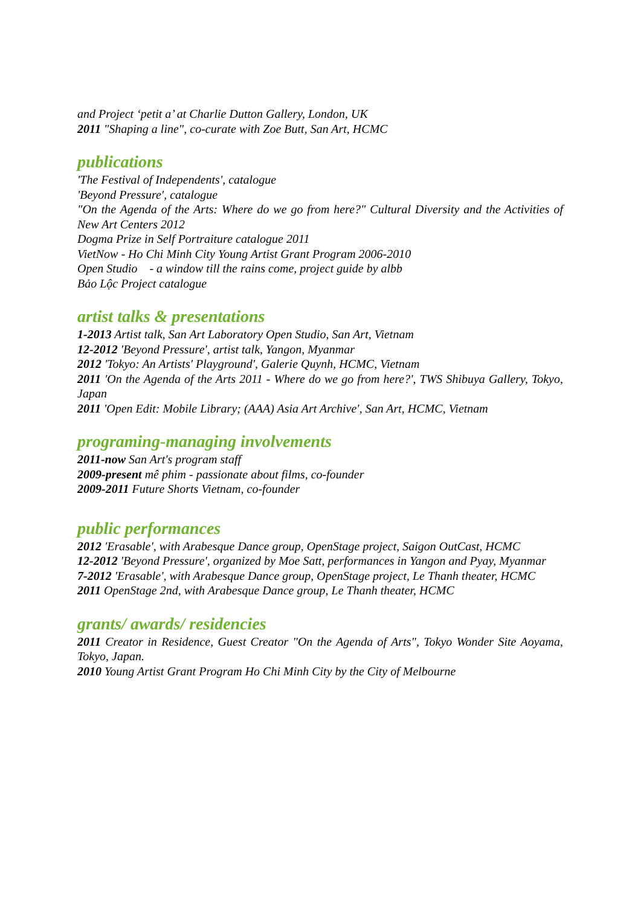and Project ‘petit a’ at Charlie Dutton Gallery, London, UK
2011 "Shaping a line", co-curate with Zoe Butt, San Art, HCMC
publications
'The Festival of Independents', catalogue
'Beyond Pressure', catalogue
"On the Agenda of the Arts: Where do we go from here?" Cultural Diversity and the Activities of New Art Centers 2012
Dogma Prize in Self Portraiture catalogue 2011
VietNow - Ho Chi Minh City Young Artist Grant Program 2006-2010
Open Studio - a window till the rains come, project guide by albb
Bảo Lộc Project catalogue
artist talks & presentations
1-2013 Artist talk, San Art Laboratory Open Studio, San Art, Vietnam
12-2012 'Beyond Pressure', artist talk, Yangon, Myanmar
2012 'Tokyo: An Artists' Playground', Galerie Quynh, HCMC, Vietnam
2011 'On the Agenda of the Arts 2011 - Where do we go from here?', TWS Shibuya Gallery, Tokyo, Japan
2011 'Open Edit: Mobile Library; (AAA) Asia Art Archive', San Art, HCMC, Vietnam
programing-managing involvements
2011-now San Art's program staff
2009-present mê phim - passionate about films, co-founder
2009-2011 Future Shorts Vietnam, co-founder
public performances
2012 'Erasable', with Arabesque Dance group, OpenStage project, Saigon OutCast, HCMC
12-2012 'Beyond Pressure', organized by Moe Satt, performances in Yangon and Pyay, Myanmar
7-2012 'Erasable', with Arabesque Dance group, OpenStage project, Le Thanh theater, HCMC
2011 OpenStage 2nd, with Arabesque Dance group, Le Thanh theater, HCMC
grants/ awards/ residencies
2011 Creator in Residence, Guest Creator "On the Agenda of Arts", Tokyo Wonder Site Aoyama, Tokyo, Japan.
2010 Young Artist Grant Program Ho Chi Minh City by the City of Melbourne